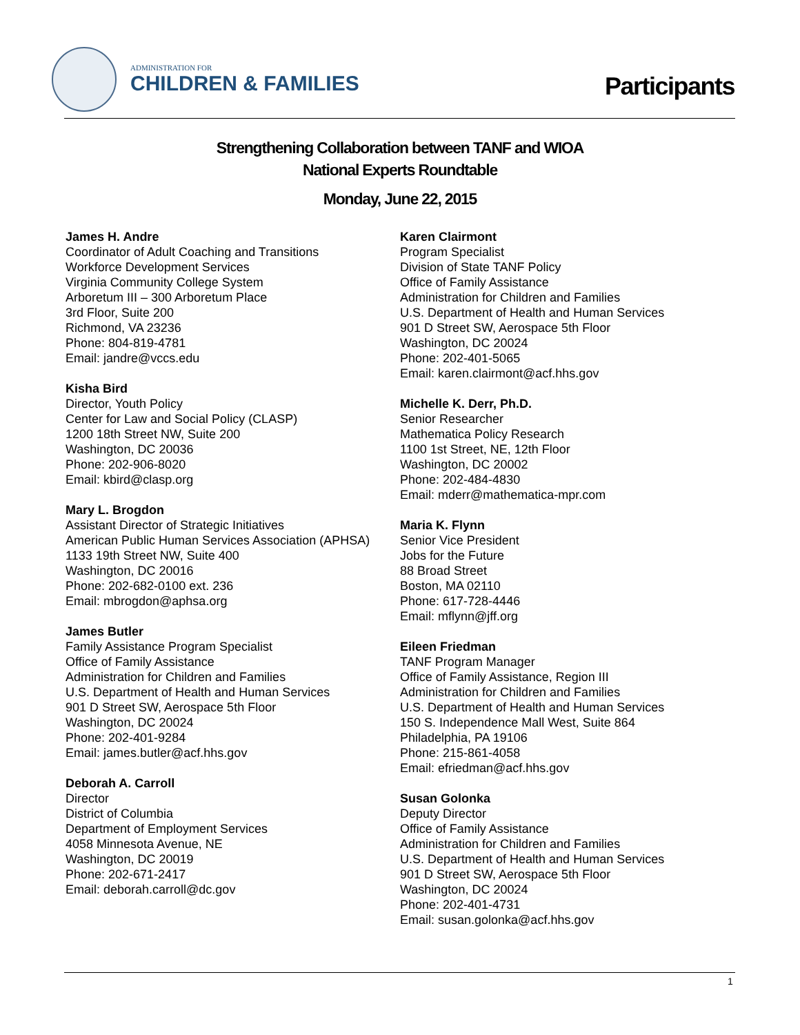ADMINISTRATION FOR
CHILDREN & FAMILIES
Participants
Strengthening Collaboration between TANF and WIOA
National Experts Roundtable
Monday, June 22, 2015
James H. Andre
Coordinator of Adult Coaching and Transitions
Workforce Development Services
Virginia Community College System
Arboretum III – 300 Arboretum Place
3rd Floor, Suite 200
Richmond, VA 23236
Phone: 804-819-4781
Email: jandre@vccs.edu
Kisha Bird
Director, Youth Policy
Center for Law and Social Policy (CLASP)
1200 18th Street NW, Suite 200
Washington, DC 20036
Phone: 202-906-8020
Email: kbird@clasp.org
Mary L. Brogdon
Assistant Director of Strategic Initiatives
American Public Human Services Association (APHSA)
1133 19th Street NW, Suite 400
Washington, DC 20016
Phone: 202-682-0100 ext. 236
Email: mbrogdon@aphsa.org
James Butler
Family Assistance Program Specialist
Office of Family Assistance
Administration for Children and Families
U.S. Department of Health and Human Services
901 D Street SW, Aerospace 5th Floor
Washington, DC 20024
Phone: 202-401-9284
Email: james.butler@acf.hhs.gov
Deborah A. Carroll
Director
District of Columbia
Department of Employment Services
4058 Minnesota Avenue, NE
Washington, DC 20019
Phone: 202-671-2417
Email: deborah.carroll@dc.gov
Karen Clairmont
Program Specialist
Division of State TANF Policy
Office of Family Assistance
Administration for Children and Families
U.S. Department of Health and Human Services
901 D Street SW, Aerospace 5th Floor
Washington, DC 20024
Phone: 202-401-5065
Email: karen.clairmont@acf.hhs.gov
Michelle K. Derr, Ph.D.
Senior Researcher
Mathematica Policy Research
1100 1st Street, NE, 12th Floor
Washington, DC 20002
Phone: 202-484-4830
Email: mderr@mathematica-mpr.com
Maria K. Flynn
Senior Vice President
Jobs for the Future
88 Broad Street
Boston, MA 02110
Phone: 617-728-4446
Email: mflynn@jff.org
Eileen Friedman
TANF Program Manager
Office of Family Assistance, Region III
Administration for Children and Families
U.S. Department of Health and Human Services
150 S. Independence Mall West, Suite 864
Philadelphia, PA 19106
Phone: 215-861-4058
Email: efriedman@acf.hhs.gov
Susan Golonka
Deputy Director
Office of Family Assistance
Administration for Children and Families
U.S. Department of Health and Human Services
901 D Street SW, Aerospace 5th Floor
Washington, DC 20024
Phone: 202-401-4731
Email: susan.golonka@acf.hhs.gov
1